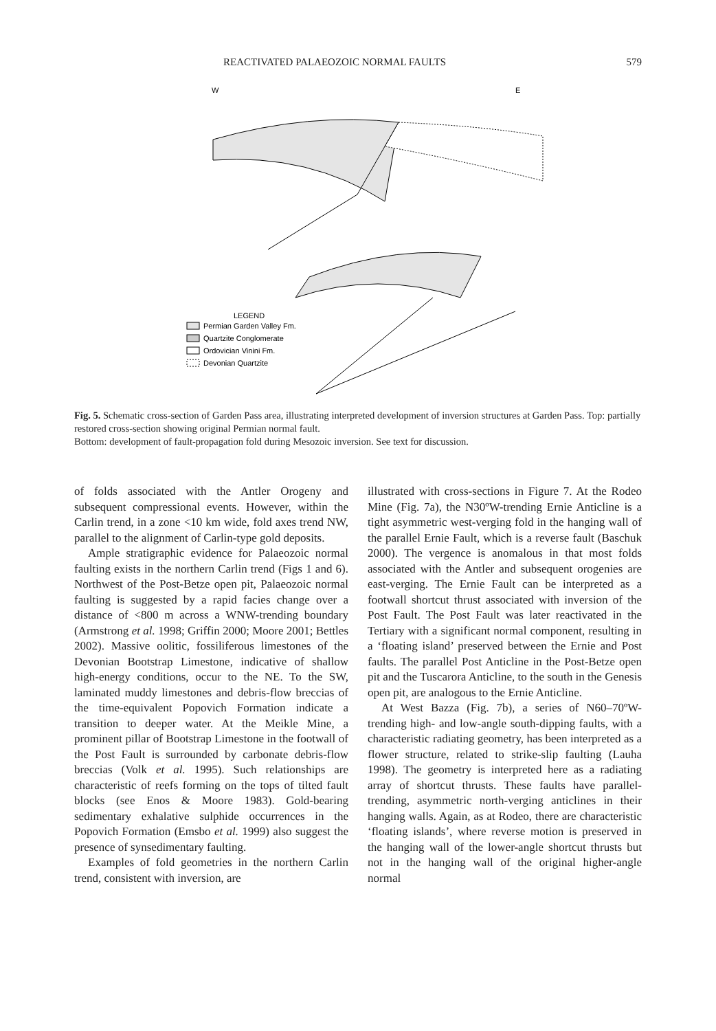REACTIVATED PALAEOZOIC NORMAL FAULTS 579
W
E
LEGEND
Permian Garden Valley Fm.
Quartzite Conglomerate
Ordovician Vinini Fm.
Devonian Quartzite
Fig. 5. Schematic cross-section of Garden Pass area, illustrating interpreted development of inversion structures at Garden Pass. Top: partially restored cross-section showing original Permian normal fault.
Bottom: development of fault-propagation fold during Mesozoic inversion. See text for discussion.
of folds associated with the Antler Orogeny and subsequent compressional events. However, within the Carlin trend, in a zone <10 km wide, fold axes trend NW, parallel to the alignment of Carlin-type gold deposits.
Ample stratigraphic evidence for Palaeozoic normal faulting exists in the northern Carlin trend (Figs 1 and 6). Northwest of the Post-Betze open pit, Palaeozoic normal faulting is suggested by a rapid facies change over a distance of <800 m across a WNW-trending boundary (Armstrong et al. 1998; Griffin 2000; Moore 2001; Bettles 2002). Massive oolitic, fossiliferous limestones of the Devonian Bootstrap Limestone, indicative of shallow high-energy conditions, occur to the NE. To the SW, laminated muddy limestones and debris-flow breccias of the time-equivalent Popovich Formation indicate a transition to deeper water. At the Meikle Mine, a prominent pillar of Bootstrap Limestone in the footwall of the Post Fault is surrounded by carbonate debris-flow breccias (Volk et al. 1995). Such relationships are characteristic of reefs forming on the tops of tilted fault blocks (see Enos & Moore 1983). Gold-bearing sedimentary exhalative sulphide occurrences in the Popovich Formation (Emsbo et al. 1999) also suggest the presence of synsedimentary faulting.
Examples of fold geometries in the northern Carlin trend, consistent with inversion, are
illustrated with cross-sections in Figure 7. At the Rodeo Mine (Fig. 7a), the N30ºW-trending Ernie Anticline is a tight asymmetric west-verging fold in the hanging wall of the parallel Ernie Fault, which is a reverse fault (Baschuk 2000). The vergence is anomalous in that most folds associated with the Antler and subsequent orogenies are east-verging. The Ernie Fault can be interpreted as a footwall shortcut thrust associated with inversion of the Post Fault. The Post Fault was later reactivated in the Tertiary with a significant normal component, resulting in a ‘floating island’ preserved between the Ernie and Post faults. The parallel Post Anticline in the Post-Betze open pit and the Tuscarora Anticline, to the south in the Genesis open pit, are analogous to the Ernie Anticline.
At West Bazza (Fig. 7b), a series of N60–70ºW-trending high- and low-angle south-dipping faults, with a characteristic radiating geometry, has been interpreted as a flower structure, related to strike-slip faulting (Lauha 1998). The geometry is interpreted here as a radiating array of shortcut thrusts. These faults have parallel-trending, asymmetric north-verging anticlines in their hanging walls. Again, as at Rodeo, there are characteristic ‘floating islands’, where reverse motion is preserved in the hanging wall of the lower-angle shortcut thrusts but not in the hanging wall of the original higher-angle normal